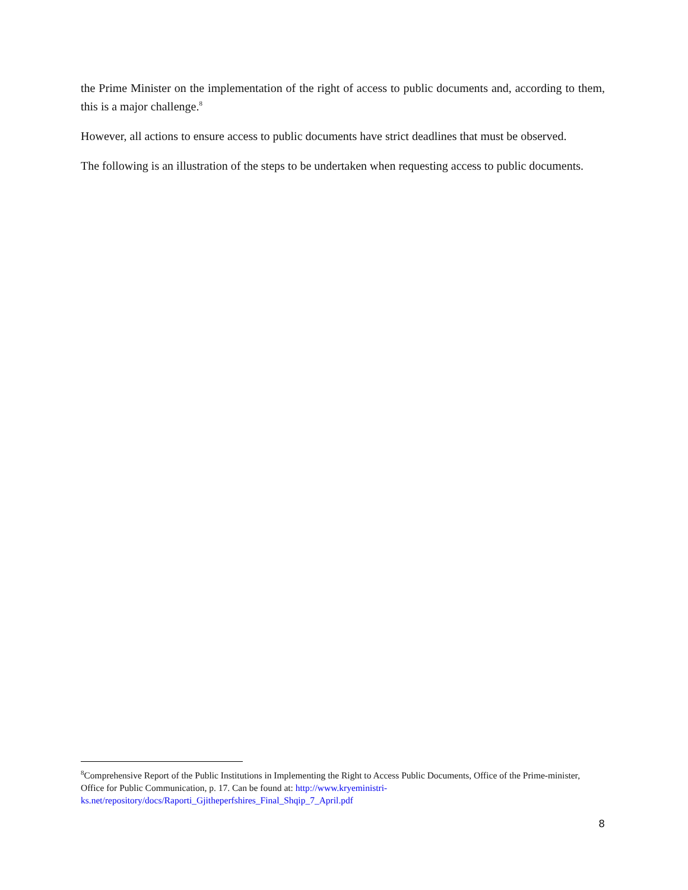the Prime Minister on the implementation of the right of access to public documents and, according to them, this is a major challenge.<sup>8</sup>
However, all actions to ensure access to public documents have strict deadlines that must be observed.
The following is an illustration of the steps to be undertaken when requesting access to public documents.
<sup>8</sup> Comprehensive Report of the Public Institutions in Implementing the Right to Access Public Documents, Office of the Prime-minister, Office for Public Communication, p. 17. Can be found at: http://www.kryeministri-ks.net/repository/docs/Raporti_Gjitheperfshires_Final_Shqip_7_April.pdf
8